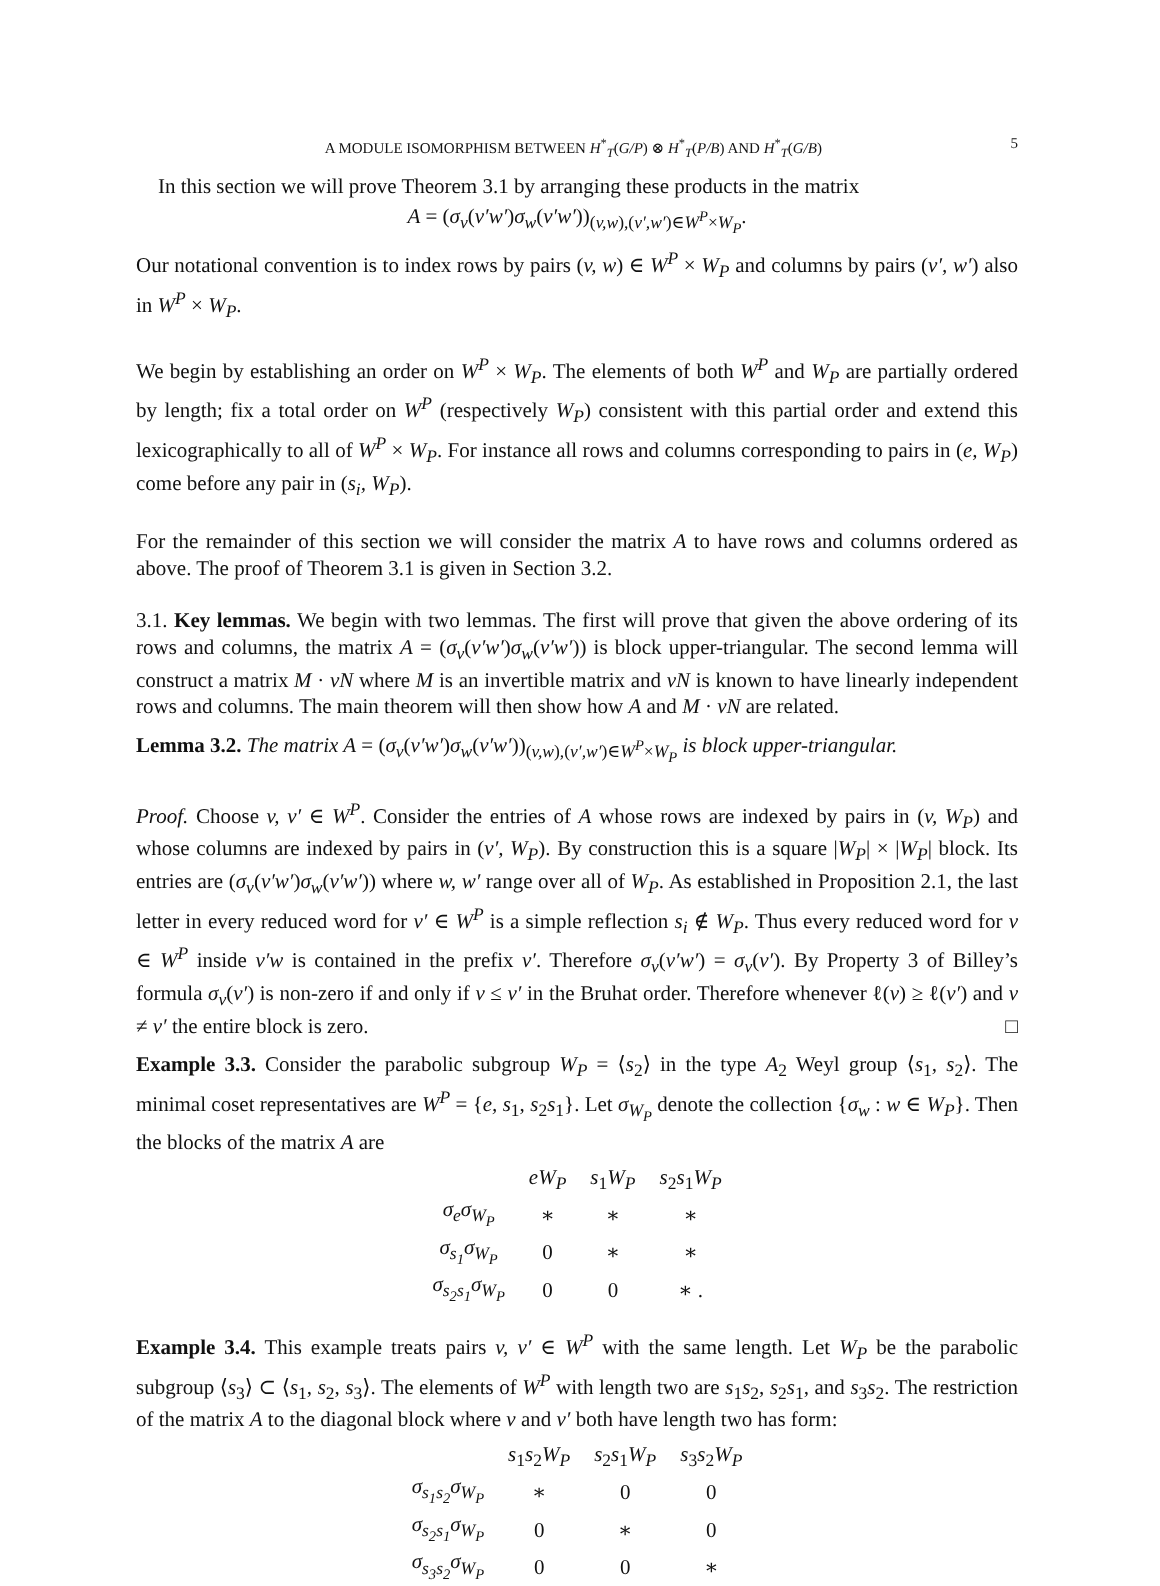A MODULE ISOMORPHISM BETWEEN H<sup>*</sup><sub>T</sub>(G/P) ⊗ H<sup>*</sup><sub>T</sub>(P/B) AND H<sup>*</sup><sub>T</sub>(G/B) 5
In this section we will prove Theorem 3.1 by arranging these products in the matrix
A = (σ<sub>v</sub>(v′w′)σ<sub>w</sub>(v′w′))<sub>(v,w),(v′,w′)∈W<sup>P</sup>×W<sub>P</sub></sub>.
Our notational convention is to index rows by pairs (v, w) ∈ W<sup>P</sup> × W<sub>P</sub> and columns by pairs (v′, w′) also in W<sup>P</sup> × W<sub>P</sub>.
We begin by establishing an order on W<sup>P</sup> × W<sub>P</sub>. The elements of both W<sup>P</sup> and W<sub>P</sub> are partially ordered by length; fix a total order on W<sup>P</sup> (respectively W<sub>P</sub>) consistent with this partial order and extend this lexicographically to all of W<sup>P</sup> × W<sub>P</sub>. For instance all rows and columns corresponding to pairs in (e, W<sub>P</sub>) come before any pair in (s<sub>i</sub>, W<sub>P</sub>).
For the remainder of this section we will consider the matrix A to have rows and columns ordered as above. The proof of Theorem 3.1 is given in Section 3.2.
3.1. Key lemmas. We begin with two lemmas. The first will prove that given the above ordering of its rows and columns, the matrix A = (σ<sub>v</sub>(v′w′)σ<sub>w</sub>(v′w′)) is block upper-triangular. The second lemma will construct a matrix M · vN where M is an invertible matrix and vN is known to have linearly independent rows and columns. The main theorem will then show how A and M · vN are related.
Lemma 3.2. The matrix A = (σ<sub>v</sub>(v′w′)σ<sub>w</sub>(v′w′))<sub>(v,w),(v′,w′)∈W<sup>P</sup>×W<sub>P</sub></sub> is block upper-triangular.
Proof. Choose v, v′ ∈ W<sup>P</sup>. Consider the entries of A whose rows are indexed by pairs in (v, W<sub>P</sub>) and whose columns are indexed by pairs in (v′, W<sub>P</sub>). By construction this is a square |W<sub>P</sub>| × |W<sub>P</sub>| block. Its entries are (σ<sub>v</sub>(v′w′)σ<sub>w</sub>(v′w′)) where w, w′ range over all of W<sub>P</sub>. As established in Proposition 2.1, the last letter in every reduced word for v′ ∈ W<sup>P</sup> is a simple reflection s<sub>i</sub> ∉ W<sub>P</sub>. Thus every reduced word for v ∈ W<sup>P</sup> inside v′w is contained in the prefix v′. Therefore σ<sub>v</sub>(v′w′) = σ<sub>v</sub>(v′). By Property 3 of Billey’s formula σ<sub>v</sub>(v′) is non-zero if and only if v ≤ v′ in the Bruhat order. Therefore whenever ℓ(v) ≥ ℓ(v′) and v ≠ v′ the entire block is zero. □
Example 3.3. Consider the parabolic subgroup W<sub>P</sub> = ⟨s<sub>2</sub>⟩ in the type A<sub>2</sub> Weyl group ⟨s<sub>1</sub>, s<sub>2</sub>⟩. The minimal coset representatives are W<sup>P</sup> = {e, s<sub>1</sub>, s<sub>2</sub>s<sub>1</sub>}. Let σ<sub>W<sub>P</sub></sub> denote the collection {σ<sub>w</sub> : w ∈ W<sub>P</sub>}. Then the blocks of the matrix A are
| | eW<sub>P</sub> | s<sub>1</sub> W<sub>P</sub> | s<sub>2</sub> s<sub>1</sub> W<sub>P</sub> |
| σ<sub>e</sub>σ<sub>W<sub>P</sub></sub> | ∗ | ∗ | ∗ |
| σ<sub>s<sub>1</sub></sub>σ<sub>W<sub>P</sub></sub> | 0 | ∗ | ∗ |
| σ<sub>s<sub>2</sub>s<sub>1</sub></sub>σ<sub>W<sub>P</sub></sub> | 0 | 0 | ∗ . |
Example 3.4. This example treats pairs v, v′ ∈ W<sup>P</sup> with the same length. Let W<sub>P</sub> be the parabolic subgroup ⟨s<sub>3</sub>⟩ ⊂ ⟨s<sub>1</sub>, s<sub>2</sub>, s<sub>3</sub>⟩. The elements of W<sup>P</sup> with length two are s<sub>1</sub>s<sub>2</sub>, s<sub>2</sub>s<sub>1</sub>, and s<sub>3</sub>s<sub>2</sub>. The restriction of the matrix A to the diagonal block where v and v′ both have length two has form:
| | s<sub>1</sub> s<sub>2</sub> W<sub>P</sub> | s<sub>2</sub> s<sub>1</sub> W<sub>P</sub> | s<sub>3</sub> s<sub>2</sub> W<sub>P</sub> |
| σ<sub>s<sub>1</sub>s<sub>2</sub></sub>σ<sub>W<sub>P</sub></sub> | ∗ | 0 | 0 |
| σ<sub>s<sub>2</sub>s<sub>1</sub></sub>σ<sub>W<sub>P</sub></sub> | 0 | ∗ | 0 |
| σ<sub>s<sub>3</sub>s<sub>2</sub></sub>σ<sub>W<sub>P</sub></sub> | 0 | 0 | ∗ |